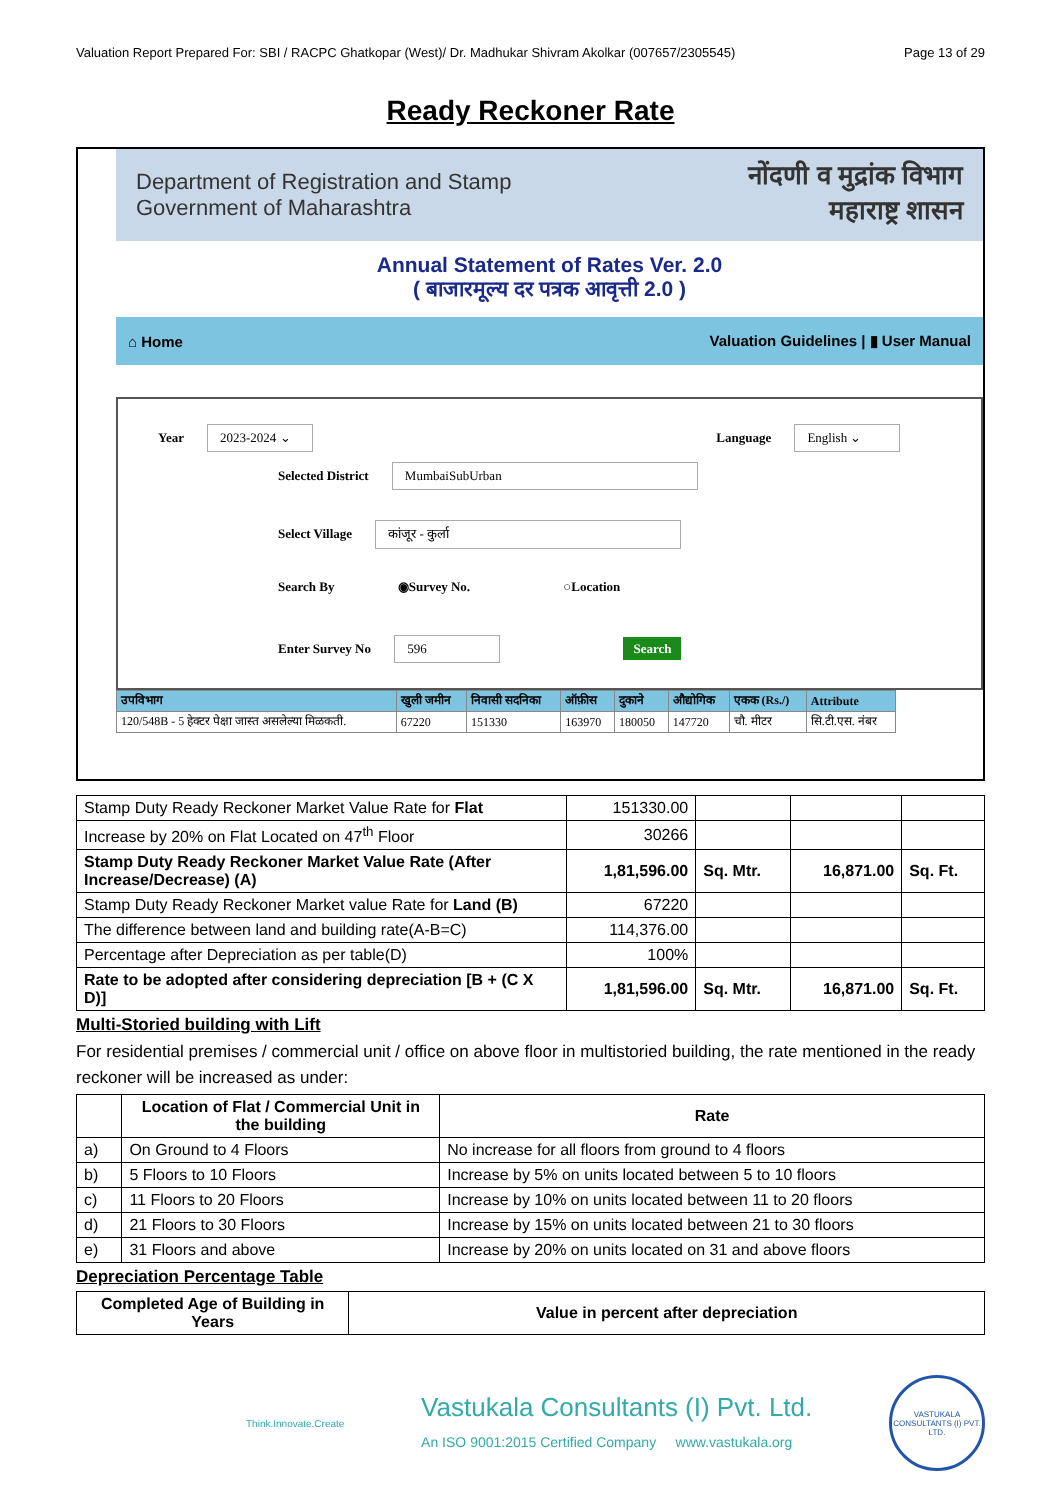Valuation Report Prepared For: SBI / RACPC Ghatkopar (West)/ Dr. Madhukar Shivram Akolkar (007657/2305545) Page 13 of 29
Ready Reckoner Rate
Department of Registration and Stamp
Government of Maharashtra
नोंदणी व मुद्रांक विभाग
महाराष्ट्र शासन
Annual Statement of Rates Ver. 2.0
( बाजारमूल्य दर पत्रक आवृत्ती 2.0 )
⌂ Home Valuation Guidelines | ▮ User Manual
Year 2023-2024 ⌄ Language English ⌄
Selected District MumbaiSubUrban
Select Village कांजूर - कुर्ला
Search By ◉Survey No. ○Location
Enter Survey No 596 Search
| उपविभाग | खुली जमीन | निवासी सदनिका | ऑफ़ीस | दुकाने | औद्योगिक | एकक (Rs./) | Attribute |
| 120/548B - 5 हेक्टर पेक्षा जास्त असलेल्या मिळकती. | 67220 | 151330 | 163970 | 180050 | 147720 | चौ. मीटर | सि.टी.एस. नंबर |
| Stamp Duty Ready Reckoner Market Value Rate for Flat | 151330.00 | | | |
| Increase by 20% on Flat Located on 47<sup>th</sup> Floor | 30266 | | | |
| Stamp Duty Ready Reckoner Market Value Rate (After Increase/Decrease) (A) | 1,81,596.00 | Sq. Mtr. | 16,871.00 | Sq. Ft. |
| Stamp Duty Ready Reckoner Market value Rate for Land (B) | 67220 | | | |
| The difference between land and building rate(A-B=C) | 114,376.00 | | | |
| Percentage after Depreciation as per table(D) | 100% | | | |
| Rate to be adopted after considering depreciation [B + (C X D)] | 1,81,596.00 | Sq. Mtr. | 16,871.00 | Sq. Ft. |
Multi-Storied building with Lift
For residential premises / commercial unit / office on above floor in multistoried building, the rate mentioned in the ready reckoner will be increased as under:
| | Location of Flat / Commercial Unit in the building | Rate |
| --- | --- | --- |
| a) | On Ground to 4 Floors | No increase for all floors from ground to 4 floors |
| b) | 5 Floors to 10 Floors | Increase by 5% on units located between 5 to 10 floors |
| c) | 11 Floors to 20 Floors | Increase by 10% on units located between 11 to 20 floors |
| d) | 21 Floors to 30 Floors | Increase by 15% on units located between 21 to 30 floors |
| e) | 31 Floors and above | Increase by 20% on units located on 31 and above floors |
Depreciation Percentage Table
| Completed Age of Building in Years | Value in percent after depreciation |
| --- | --- |
Think.Innovate.Create Vastukala Consultants (I) Pvt. Ltd.
An ISO 9001:2015 Certified Company www.vastukala.org VASTUKALA CONSULTANTS (I) PVT. LTD.